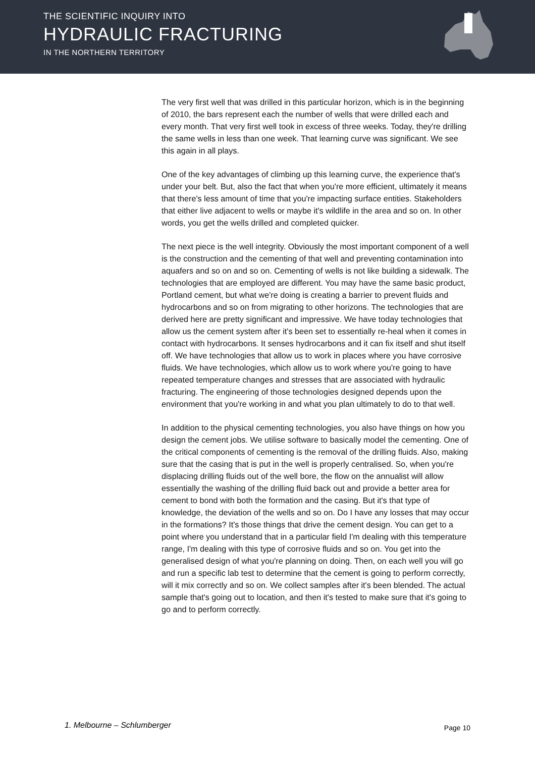THE SCIENTIFIC INQUIRY INTO
HYDRAULIC FRACTURING
IN THE NORTHERN TERRITORY
The very first well that was drilled in this particular horizon, which is in the beginning of 2010, the bars represent each the number of wells that were drilled each and every month. That very first well took in excess of three weeks. Today, they're drilling the same wells in less than one week. That learning curve was significant. We see this again in all plays.
One of the key advantages of climbing up this learning curve, the experience that's under your belt. But, also the fact that when you're more efficient, ultimately it means that there's less amount of time that you're impacting surface entities. Stakeholders that either live adjacent to wells or maybe it's wildlife in the area and so on. In other words, you get the wells drilled and completed quicker.
The next piece is the well integrity. Obviously the most important component of a well is the construction and the cementing of that well and preventing contamination into aquafers and so on and so on. Cementing of wells is not like building a sidewalk. The technologies that are employed are different. You may have the same basic product, Portland cement, but what we're doing is creating a barrier to prevent fluids and hydrocarbons and so on from migrating to other horizons. The technologies that are derived here are pretty significant and impressive. We have today technologies that allow us the cement system after it's been set to essentially re-heal when it comes in contact with hydrocarbons. It senses hydrocarbons and it can fix itself and shut itself off. We have technologies that allow us to work in places where you have corrosive fluids. We have technologies, which allow us to work where you're going to have repeated temperature changes and stresses that are associated with hydraulic fracturing. The engineering of those technologies designed depends upon the environment that you're working in and what you plan ultimately to do to that well.
In addition to the physical cementing technologies, you also have things on how you design the cement jobs. We utilise software to basically model the cementing. One of the critical components of cementing is the removal of the drilling fluids. Also, making sure that the casing that is put in the well is properly centralised. So, when you're displacing drilling fluids out of the well bore, the flow on the annualist will allow essentially the washing of the drilling fluid back out and provide a better area for cement to bond with both the formation and the casing. But it's that type of knowledge, the deviation of the wells and so on. Do I have any losses that may occur in the formations? It's those things that drive the cement design. You can get to a point where you understand that in a particular field I'm dealing with this temperature range, I'm dealing with this type of corrosive fluids and so on. You get into the generalised design of what you're planning on doing. Then, on each well you will go and run a specific lab test to determine that the cement is going to perform correctly, will it mix correctly and so on. We collect samples after it's been blended. The actual sample that's going out to location, and then it's tested to make sure that it's going to go and to perform correctly.
1. Melbourne – Schlumberger Page 10